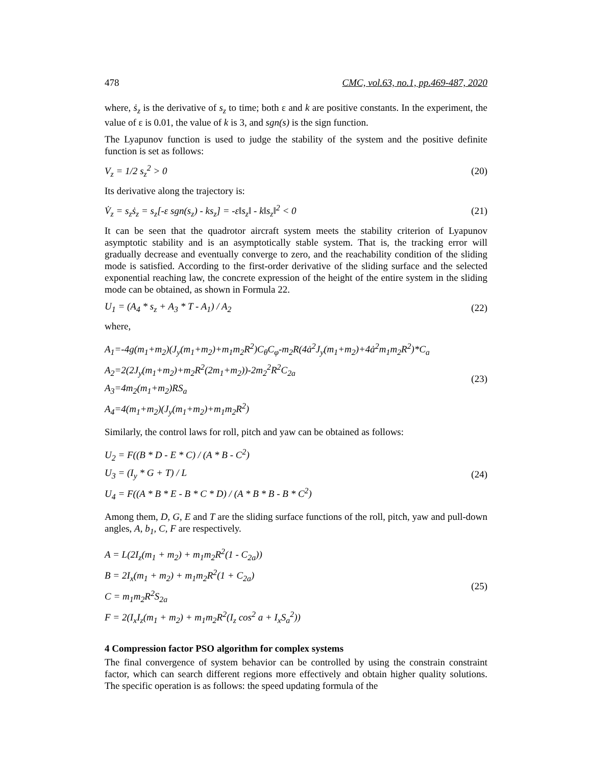478 CMC, vol.63, no.1, pp.469-487, 2020
where, ṡ<sub>z</sub> is the derivative of s<sub>z</sub> to time; both ε and k are positive constants. In the experiment, the value of ε is 0.01, the value of k is 3, and sgn(s) is the sign function.
The Lyapunov function is used to judge the stability of the system and the positive definite function is set as follows:
V<sub>z</sub> = 1/2 s<sub>z</sub><sup>2</sup> > 0 (20)
Its derivative along the trajectory is:
V̇<sub>z</sub> = s<sub>z</sub>ṡ<sub>z</sub> = s<sub>z</sub>[-ε sgn(s<sub>z</sub>) - ks<sub>z</sub>] = -ε‖s<sub>z</sub>‖ - k‖s<sub>z</sub>‖<sup>2</sup> < 0 (21)
It can be seen that the quadrotor aircraft system meets the stability criterion of Lyapunov asymptotic stability and is an asymptotically stable system. That is, the tracking error will gradually decrease and eventually converge to zero, and the reachability condition of the sliding mode is satisfied. According to the first-order derivative of the sliding surface and the selected exponential reaching law, the concrete expression of the height of the entire system in the sliding mode can be obtained, as shown in Formula 22.
U<sub>1</sub> = (A<sub>4</sub> * s<sub>z</sub> + A<sub>3</sub> * T - A<sub>1</sub>) / A<sub>2</sub> (22)
where,
A<sub>1</sub>=-4g(m<sub>1</sub>+m<sub>2</sub>)(J<sub>y</sub>(m<sub>1</sub>+m<sub>2</sub>)+m<sub>1</sub>m<sub>2</sub>R<sup>2</sup>)C<sub>θ</sub>C<sub>φ</sub>-m<sub>2</sub>R(4ȧ<sup>2</sup>J<sub>y</sub>(m<sub>1</sub>+m<sub>2</sub>)+4ȧ<sup>2</sup>m<sub>1</sub>m<sub>2</sub>R<sup>2</sup>)*C<sub>a</sub>
A<sub>2</sub>=2(2J<sub>y</sub>(m<sub>1</sub>+m<sub>2</sub>)+m<sub>2</sub>R<sup>2</sup>(2m<sub>1</sub>+m<sub>2</sub>))-2m<sub>2</sub><sup>2</sup>R<sup>2</sup>C<sub>2a</sub>
A<sub>3</sub>=4m<sub>2</sub>(m<sub>1</sub>+m<sub>2</sub>)RS<sub>a</sub>
A<sub>4</sub>=4(m<sub>1</sub>+m<sub>2</sub>)(J<sub>y</sub>(m<sub>1</sub>+m<sub>2</sub>)+m<sub>1</sub>m<sub>2</sub>R<sup>2</sup>)
(23)
Similarly, the control laws for roll, pitch and yaw can be obtained as follows:
U<sub>2</sub> = F((B * D - E * C) / (A * B - C<sup>2</sup>)
U<sub>3</sub> = (I<sub>y</sub> * G + T) / L
U<sub>4</sub> = F((A * B * E - B * C * D) / (A * B * B - B * C<sup>2</sup>)
(24)
Among them, D, G, E and T are the sliding surface functions of the roll, pitch, yaw and pull-down angles, A, b<sub>1</sub>, C, F are respectively.
A = L(2I<sub>z</sub>(m<sub>1</sub> + m<sub>2</sub>) + m<sub>1</sub>m<sub>2</sub>R<sup>2</sup>(1 - C<sub>2a</sub>))
B = 2I<sub>x</sub>(m<sub>1</sub> + m<sub>2</sub>) + m<sub>1</sub>m<sub>2</sub>R<sup>2</sup>(1 + C<sub>2a</sub>)
C = m<sub>1</sub>m<sub>2</sub>R<sup>2</sup>S<sub>2a</sub>
F = 2(I<sub>x</sub>I<sub>z</sub>(m<sub>1</sub> + m<sub>2</sub>) + m<sub>1</sub>m<sub>2</sub>R<sup>2</sup>(I<sub>z</sub> cos<sup>2</sup> a + I<sub>x</sub>S<sub>a</sub><sup>2</sup>))
(25)
4 Compression factor PSO algorithm for complex systems
The final convergence of system behavior can be controlled by using the constrain constraint factor, which can search different regions more effectively and obtain higher quality solutions. The specific operation is as follows: the speed updating formula of the